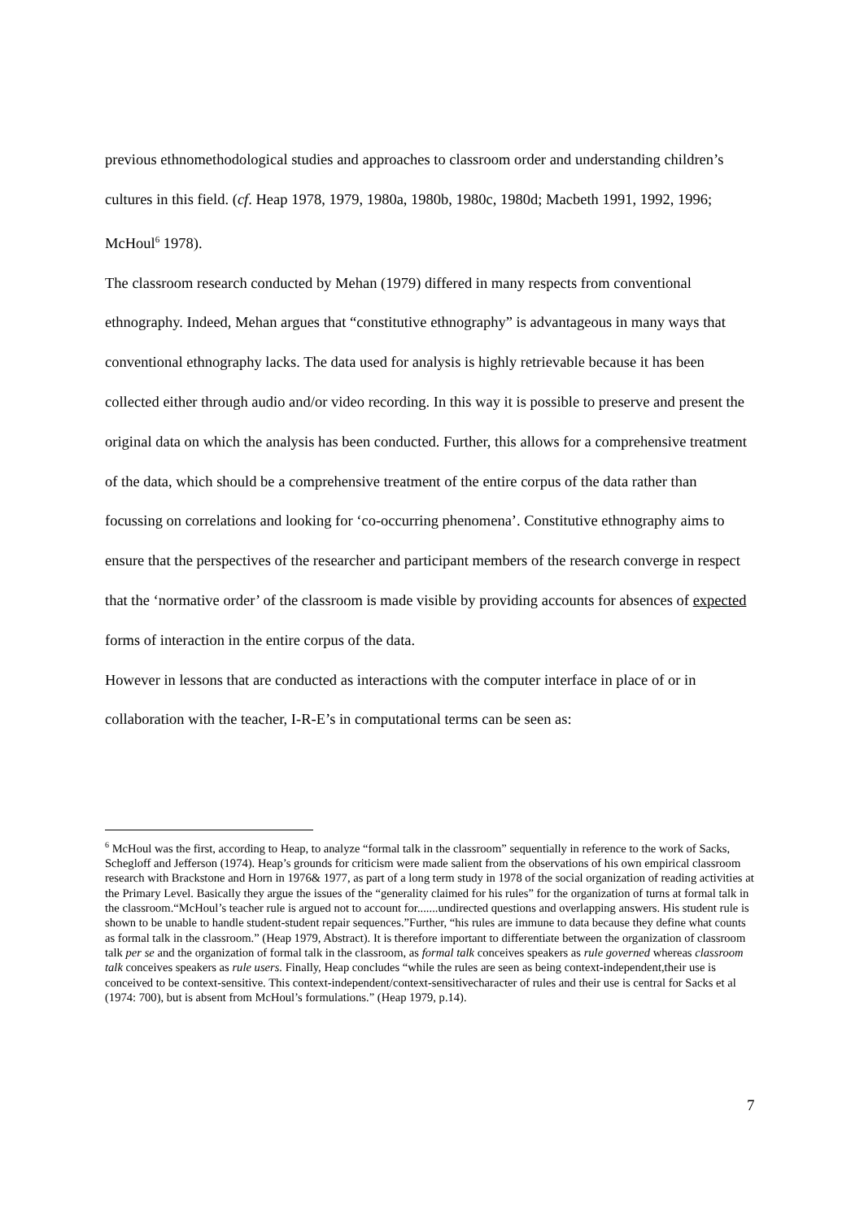previous ethnomethodological studies and approaches to classroom order and understanding children’s cultures in this field. (cf. Heap 1978, 1979, 1980a, 1980b, 1980c, 1980d; Macbeth 1991, 1992, 1996; McHoul<sup>6</sup> 1978).
The classroom research conducted by Mehan (1979) differed in many respects from conventional ethnography. Indeed, Mehan argues that “constitutive ethnography” is advantageous in many ways that conventional ethnography lacks. The data used for analysis is highly retrievable because it has been collected either through audio and/or video recording. In this way it is possible to preserve and present the original data on which the analysis has been conducted. Further, this allows for a comprehensive treatment of the data, which should be a comprehensive treatment of the entire corpus of the data rather than focussing on correlations and looking for ‘co-occurring phenomena’. Constitutive ethnography aims to ensure that the perspectives of the researcher and participant members of the research converge in respect that the ‘normative order’ of the classroom is made visible by providing accounts for absences of expected forms of interaction in the entire corpus of the data.
However in lessons that are conducted as interactions with the computer interface in place of or in collaboration with the teacher, I-R-E’s in computational terms can be seen as:
<sup>6</sup> McHoul was the first, according to Heap, to analyze “formal talk in the classroom” sequentially in reference to the work of Sacks, Schegloff and Jefferson (1974). Heap’s grounds for criticism were made salient from the observations of his own empirical classroom research with Brackstone and Horn in 1976& 1977, as part of a long term study in 1978 of the social organization of reading activities at the Primary Level. Basically they argue the issues of the “generality claimed for his rules” for the organization of turns at formal talk in the classroom.“McHoul’s teacher rule is argued not to account for.......undirected questions and overlapping answers. His student rule is shown to be unable to handle student-student repair sequences.”Further, “his rules are immune to data because they define what counts as formal talk in the classroom.” (Heap 1979, Abstract). It is therefore important to differentiate between the organization of classroom talk per se and the organization of formal talk in the classroom, as formal talk conceives speakers as rule governed whereas classroom talk conceives speakers as rule users. Finally, Heap concludes “while the rules are seen as being context-independent,their use is conceived to be context-sensitive. This context-independent/context-sensitivecharacter of rules and their use is central for Sacks et al (1974: 700), but is absent from McHoul’s formulations.” (Heap 1979, p.14).
7